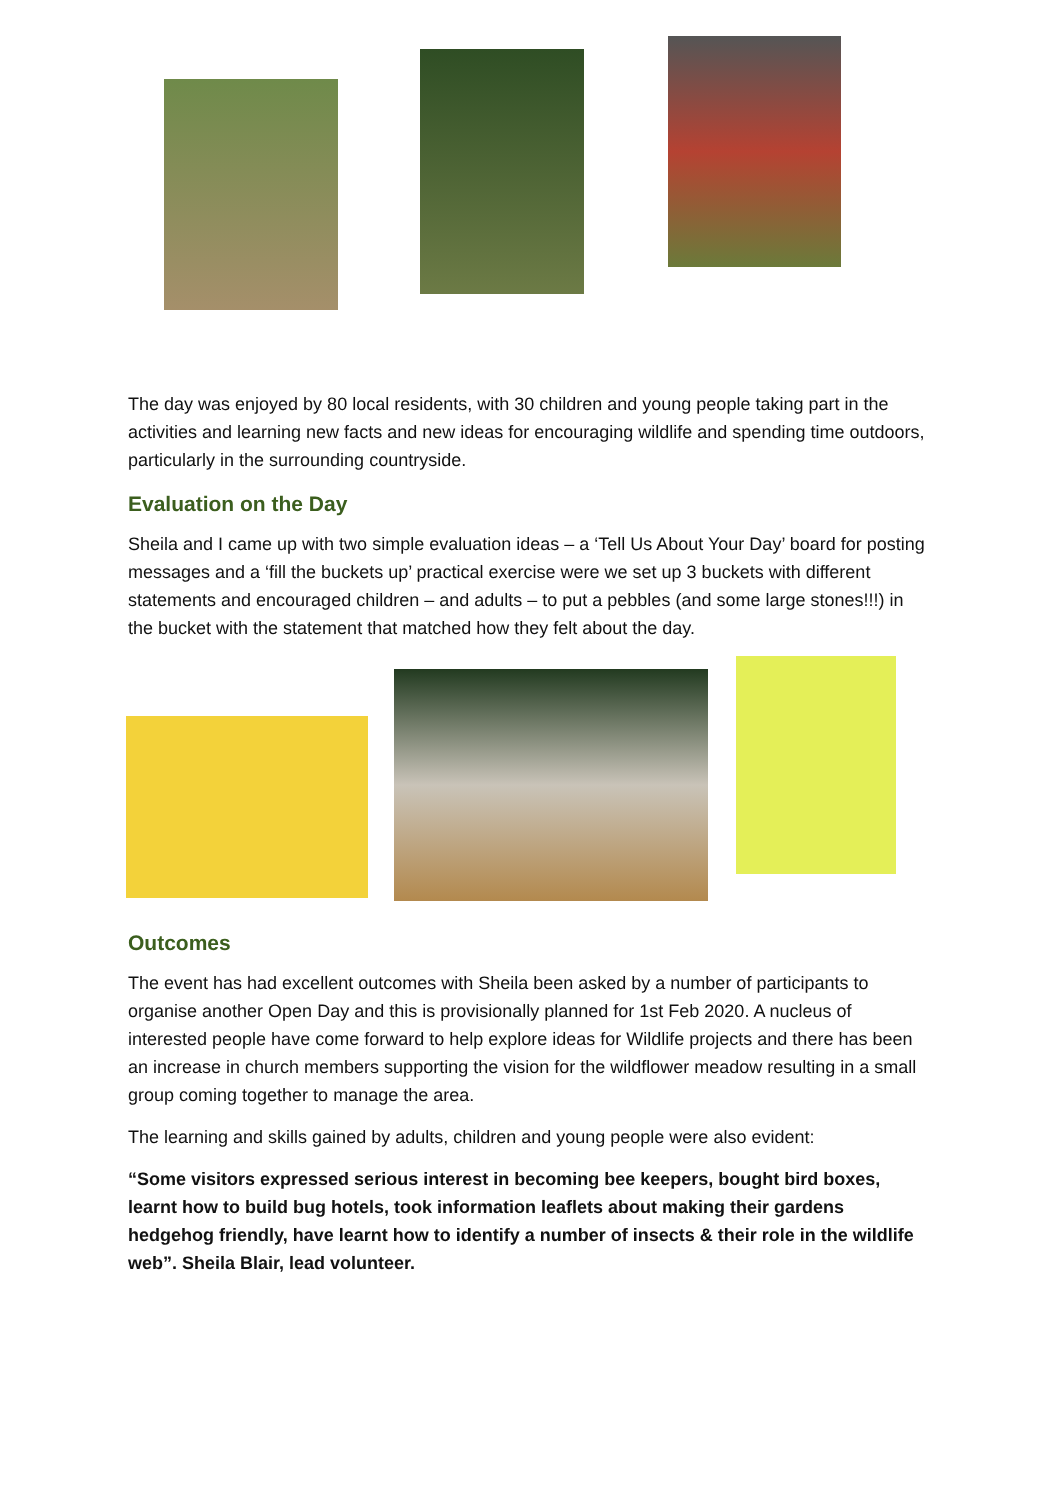The day was enjoyed by 80 local residents, with 30 children and young people taking part in the activities and learning new facts and new ideas for encouraging wildlife and spending time outdoors, particularly in the surrounding countryside.
Evaluation on the Day
Sheila and I came up with two simple evaluation ideas – a ‘Tell Us About Your Day’ board for posting messages and a ‘fill the buckets up’ practical exercise were we set up 3 buckets with different statements and encouraged children – and adults – to put a pebbles (and some large stones!!!) in the bucket with the statement that matched how they felt about the day.
Outcomes
The event has had excellent outcomes with Sheila been asked by a number of participants to organise another Open Day and this is provisionally planned for 1st Feb 2020. A nucleus of interested people have come forward to help explore ideas for Wildlife projects and there has been an increase in church members supporting the vision for the wildflower meadow resulting in a small group coming together to manage the area.
The learning and skills gained by adults, children and young people were also evident:
“Some visitors expressed serious interest in becoming bee keepers, bought bird boxes, learnt how to build bug hotels, took information leaflets about making their gardens hedgehog friendly, have learnt how to identify a number of insects & their role in the wildlife web”. Sheila Blair, lead volunteer.